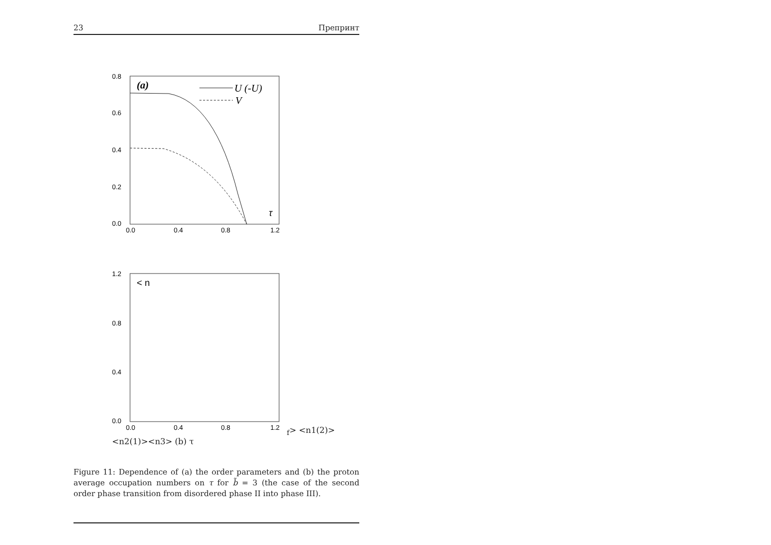23 Препринт
0.8
0.6
0.4
0.2
0.0
0.0
0.4
0.8
1.2
(a)
U (-U)
V
τ
1.2
0.8
0.4
0.0
0.0
0.4
0.8
1.2
< nf>
<n1(2)>
<n2(1)>
<n3>
(b)
τ
Figure 11: Dependence of (a) the order parameters and (b) the proton average occupation numbers on τ for b̃ = 3 (the case of the second order phase transition from disordered phase II into phase III).